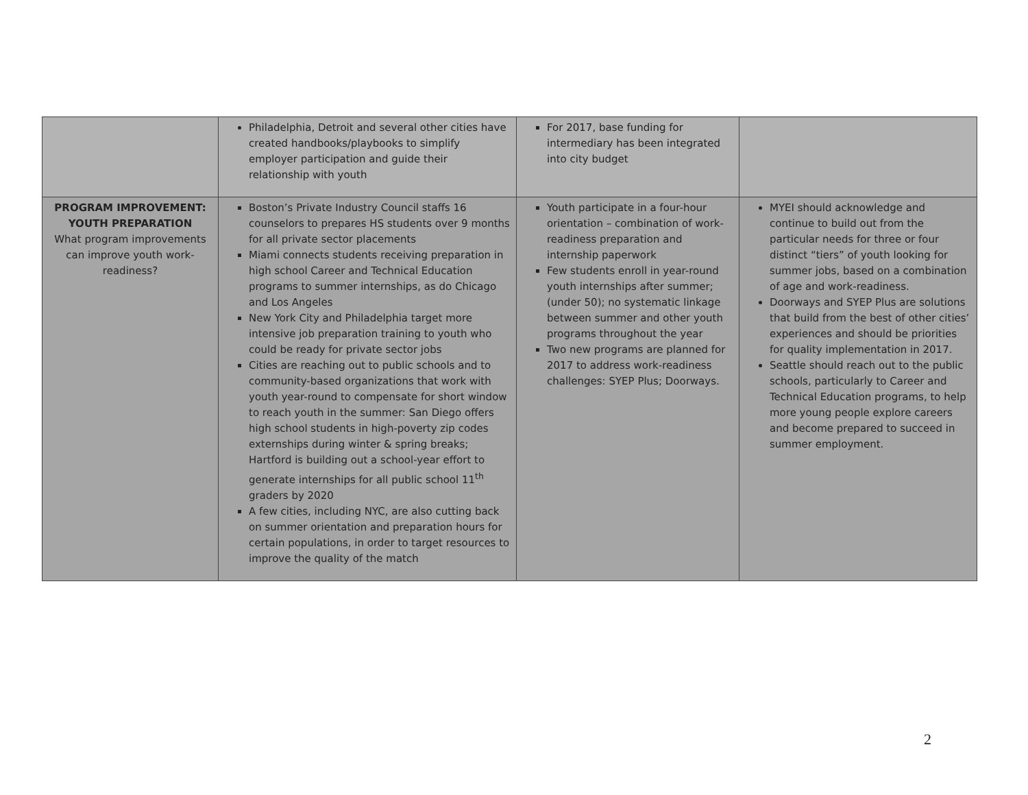| | Philadelphia, Detroit and several other cities have created handbooks/playbooks to simplify employer participation and guide their relationship with youth | For 2017, base funding for intermediary has been integrated into city budget | |
| PROGRAM IMPROVEMENT: YOUTH PREPARATION What program improvements can improve youth work-readiness? | Boston’s Private Industry Council staffs 16 counselors to prepares HS students over 9 months for all private sector placements Miami connects students receiving preparation in high school Career and Technical Education programs to summer internships, as do Chicago and Los Angeles New York City and Philadelphia target more intensive job preparation training to youth who could be ready for private sector jobs Cities are reaching out to public schools and to community-based organizations that work with youth year-round to compensate for short window to reach youth in the summer: San Diego offers high school students in high-poverty zip codes externships during winter & spring breaks; Hartford is building out a school-year effort to generate internships for all public school 11<sup>th</sup> graders by 2020 A few cities, including NYC, are also cutting back on summer orientation and preparation hours for certain populations, in order to target resources to improve the quality of the match | Youth participate in a four-hour orientation – combination of work-readiness preparation and internship paperwork Few students enroll in year-round youth internships after summer; (under 50); no systematic linkage between summer and other youth programs throughout the year Two new programs are planned for 2017 to address work-readiness challenges: SYEP Plus; Doorways. | MYEI should acknowledge and continue to build out from the particular needs for three or four distinct “tiers” of youth looking for summer jobs, based on a combination of age and work-readiness. Doorways and SYEP Plus are solutions that build from the best of other cities’ experiences and should be priorities for quality implementation in 2017. Seattle should reach out to the public schools, particularly to Career and Technical Education programs, to help more young people explore careers and become prepared to succeed in summer employment. |
2